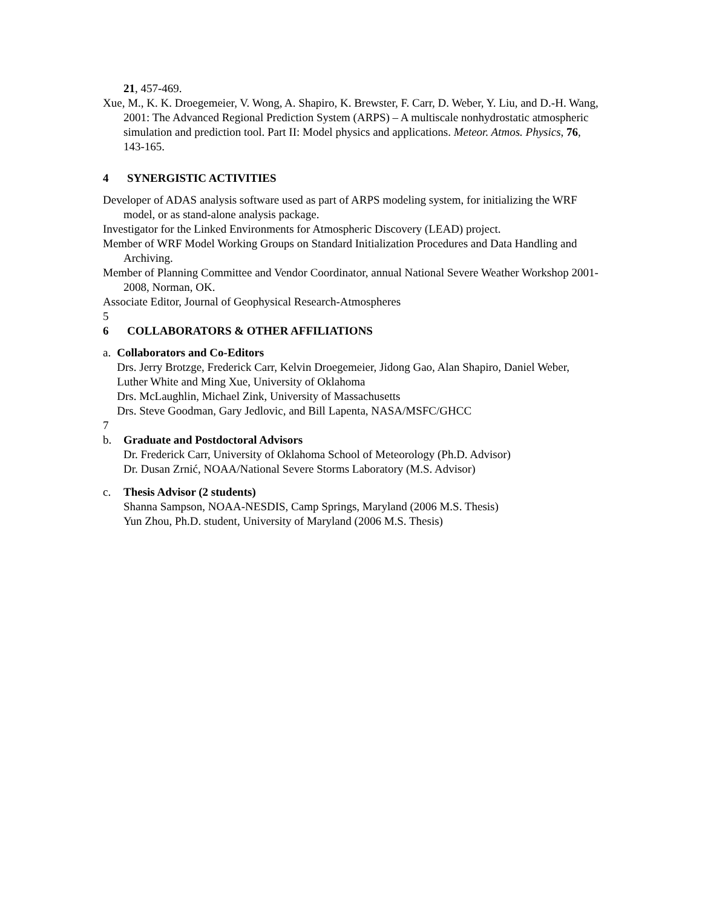21, 457-469.
Xue, M., K. K. Droegemeier, V. Wong, A. Shapiro, K. Brewster, F. Carr, D. Weber, Y. Liu, and D.-H. Wang, 2001: The Advanced Regional Prediction System (ARPS) – A multiscale nonhydrostatic atmospheric simulation and prediction tool. Part II: Model physics and applications. Meteor. Atmos. Physics, 76, 143-165.
4 SYNERGISTIC ACTIVITIES
Developer of ADAS analysis software used as part of ARPS modeling system, for initializing the WRF model, or as stand-alone analysis package.
Investigator for the Linked Environments for Atmospheric Discovery (LEAD) project.
Member of WRF Model Working Groups on Standard Initialization Procedures and Data Handling and Archiving.
Member of Planning Committee and Vendor Coordinator, annual National Severe Weather Workshop 2001-2008, Norman, OK.
Associate Editor, Journal of Geophysical Research-Atmospheres
5
6 COLLABORATORS & OTHER AFFILIATIONS
a. Collaborators and Co-Editors
Drs. Jerry Brotzge, Frederick Carr, Kelvin Droegemeier, Jidong Gao, Alan Shapiro, Daniel Weber, Luther White and Ming Xue, University of Oklahoma
Drs. McLaughlin, Michael Zink, University of Massachusetts
Drs. Steve Goodman, Gary Jedlovic, and Bill Lapenta, NASA/MSFC/GHCC
7
b. Graduate and Postdoctoral Advisors
Dr. Frederick Carr, University of Oklahoma School of Meteorology (Ph.D. Advisor)
Dr. Dusan Zrnić, NOAA/National Severe Storms Laboratory (M.S. Advisor)
c. Thesis Advisor (2 students)
Shanna Sampson, NOAA-NESDIS, Camp Springs, Maryland (2006 M.S. Thesis)
Yun Zhou, Ph.D. student, University of Maryland (2006 M.S. Thesis)